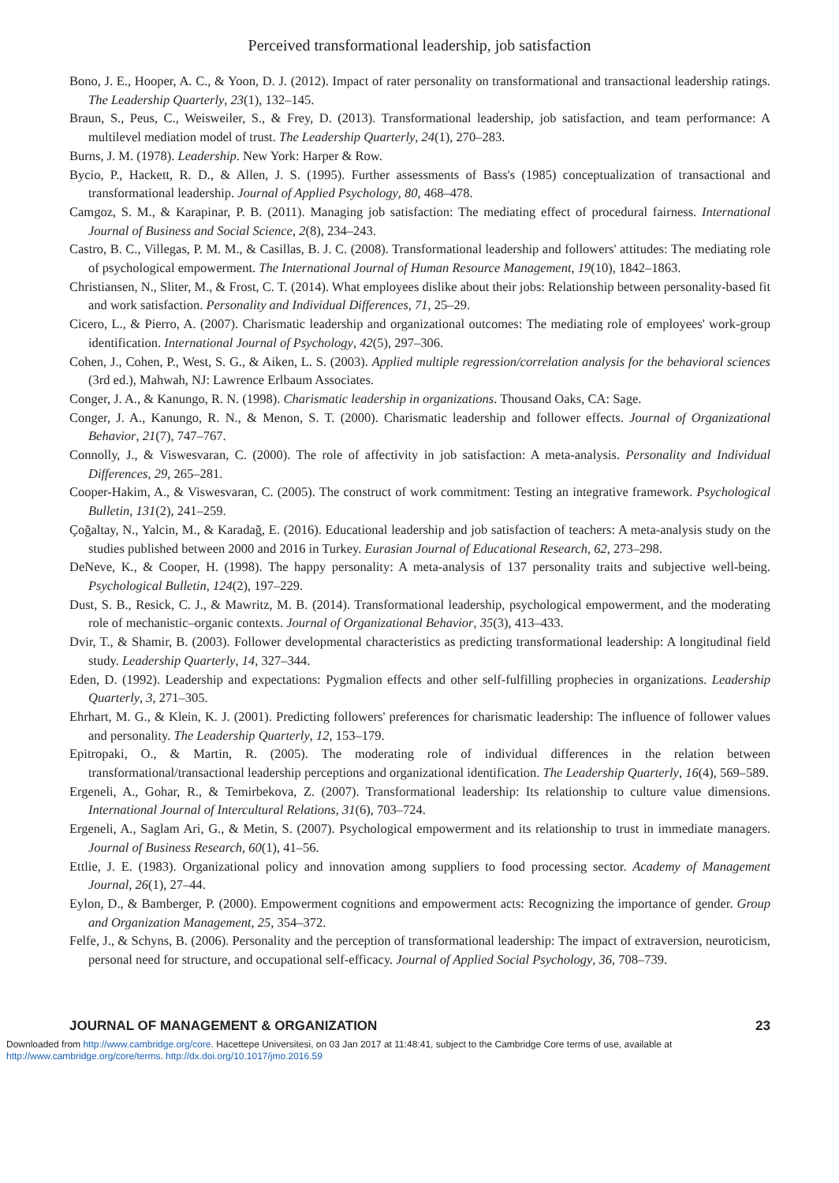Perceived transformational leadership, job satisfaction
Bono, J. E., Hooper, A. C., & Yoon, D. J. (2012). Impact of rater personality on transformational and transactional leadership ratings. The Leadership Quarterly, 23(1), 132–145.
Braun, S., Peus, C., Weisweiler, S., & Frey, D. (2013). Transformational leadership, job satisfaction, and team performance: A multilevel mediation model of trust. The Leadership Quarterly, 24(1), 270–283.
Burns, J. M. (1978). Leadership. New York: Harper & Row.
Bycio, P., Hackett, R. D., & Allen, J. S. (1995). Further assessments of Bass's (1985) conceptualization of transactional and transformational leadership. Journal of Applied Psychology, 80, 468–478.
Camgoz, S. M., & Karapinar, P. B. (2011). Managing job satisfaction: The mediating effect of procedural fairness. International Journal of Business and Social Science, 2(8), 234–243.
Castro, B. C., Villegas, P. M. M., & Casillas, B. J. C. (2008). Transformational leadership and followers' attitudes: The mediating role of psychological empowerment. The International Journal of Human Resource Management, 19(10), 1842–1863.
Christiansen, N., Sliter, M., & Frost, C. T. (2014). What employees dislike about their jobs: Relationship between personality-based fit and work satisfaction. Personality and Individual Differences, 71, 25–29.
Cicero, L., & Pierro, A. (2007). Charismatic leadership and organizational outcomes: The mediating role of employees' work-group identification. International Journal of Psychology, 42(5), 297–306.
Cohen, J., Cohen, P., West, S. G., & Aiken, L. S. (2003). Applied multiple regression/correlation analysis for the behavioral sciences (3rd ed.), Mahwah, NJ: Lawrence Erlbaum Associates.
Conger, J. A., & Kanungo, R. N. (1998). Charismatic leadership in organizations. Thousand Oaks, CA: Sage.
Conger, J. A., Kanungo, R. N., & Menon, S. T. (2000). Charismatic leadership and follower effects. Journal of Organizational Behavior, 21(7), 747–767.
Connolly, J., & Viswesvaran, C. (2000). The role of affectivity in job satisfaction: A meta-analysis. Personality and Individual Differences, 29, 265–281.
Cooper-Hakim, A., & Viswesvaran, C. (2005). The construct of work commitment: Testing an integrative framework. Psychological Bulletin, 131(2), 241–259.
Çoğaltay, N., Yalcin, M., & Karadağ, E. (2016). Educational leadership and job satisfaction of teachers: A meta-analysis study on the studies published between 2000 and 2016 in Turkey. Eurasian Journal of Educational Research, 62, 273–298.
DeNeve, K., & Cooper, H. (1998). The happy personality: A meta-analysis of 137 personality traits and subjective well-being. Psychological Bulletin, 124(2), 197–229.
Dust, S. B., Resick, C. J., & Mawritz, M. B. (2014). Transformational leadership, psychological empowerment, and the moderating role of mechanistic–organic contexts. Journal of Organizational Behavior, 35(3), 413–433.
Dvir, T., & Shamir, B. (2003). Follower developmental characteristics as predicting transformational leadership: A longitudinal field study. Leadership Quarterly, 14, 327–344.
Eden, D. (1992). Leadership and expectations: Pygmalion effects and other self-fulfilling prophecies in organizations. Leadership Quarterly, 3, 271–305.
Ehrhart, M. G., & Klein, K. J. (2001). Predicting followers' preferences for charismatic leadership: The influence of follower values and personality. The Leadership Quarterly, 12, 153–179.
Epitropaki, O., & Martin, R. (2005). The moderating role of individual differences in the relation between transformational/transactional leadership perceptions and organizational identification. The Leadership Quarterly, 16(4), 569–589.
Ergeneli, A., Gohar, R., & Temirbekova, Z. (2007). Transformational leadership: Its relationship to culture value dimensions. International Journal of Intercultural Relations, 31(6), 703–724.
Ergeneli, A., Saglam Ari, G., & Metin, S. (2007). Psychological empowerment and its relationship to trust in immediate managers. Journal of Business Research, 60(1), 41–56.
Ettlie, J. E. (1983). Organizational policy and innovation among suppliers to food processing sector. Academy of Management Journal, 26(1), 27–44.
Eylon, D., & Bamberger, P. (2000). Empowerment cognitions and empowerment acts: Recognizing the importance of gender. Group and Organization Management, 25, 354–372.
Felfe, J., & Schyns, B. (2006). Personality and the perception of transformational leadership: The impact of extraversion, neuroticism, personal need for structure, and occupational self-efficacy. Journal of Applied Social Psychology, 36, 708–739.
JOURNAL OF MANAGEMENT & ORGANIZATION 23
Downloaded from http://www.cambridge.org/core. Hacettepe Universitesi, on 03 Jan 2017 at 11:48:41, subject to the Cambridge Core terms of use, available at
http://www.cambridge.org/core/terms. http://dx.doi.org/10.1017/jmo.2016.59